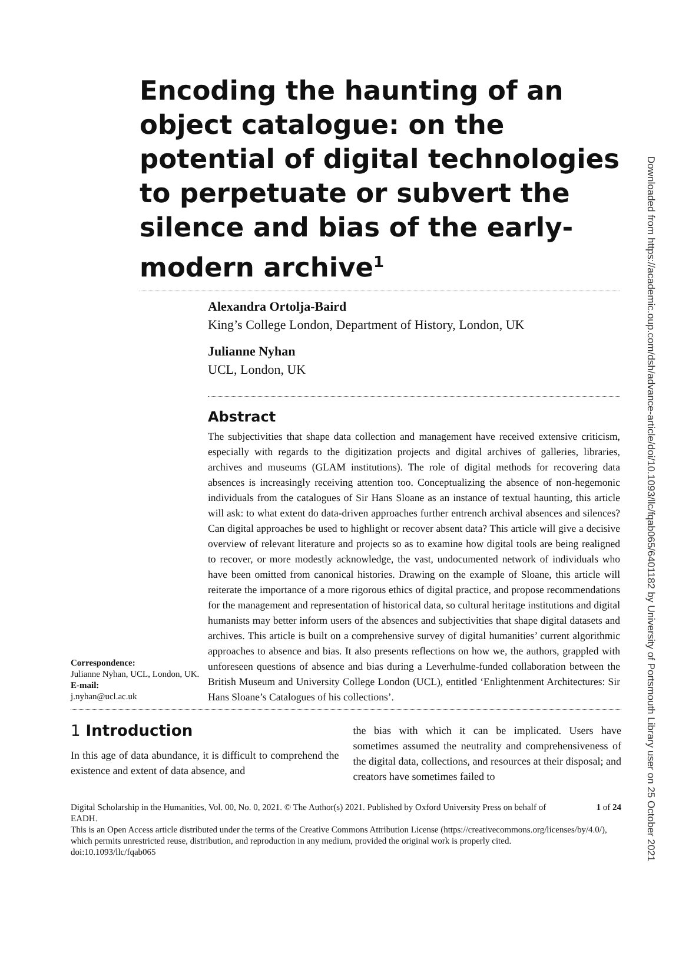Downloaded from https://academic.oup.com/dsh/advance-article/doi/10.1093/llc/fqab065/6401182 by University of Portsmouth Library user on 25 October 2021
Encoding the haunting of an object catalogue: on the potential of digital technologies to perpetuate or subvert the silence and bias of the early-modern archive<sup>1</sup>
Alexandra Ortolja-Baird
King’s College London, Department of History, London, UK
Julianne Nyhan
UCL, London, UK
Abstract
Correspondence:
Julianne Nyhan, UCL, London, UK.
E-mail:
j.nyhan@ucl.ac.uk
The subjectivities that shape data collection and management have received extensive criticism, especially with regards to the digitization projects and digital archives of galleries, libraries, archives and museums (GLAM institutions). The role of digital methods for recovering data absences is increasingly receiving attention too. Conceptualizing the absence of non-hegemonic individuals from the catalogues of Sir Hans Sloane as an instance of textual haunting, this article will ask: to what extent do data-driven approaches further entrench archival absences and silences? Can digital approaches be used to highlight or recover absent data? This article will give a decisive overview of relevant literature and projects so as to examine how digital tools are being realigned to recover, or more modestly acknowledge, the vast, undocumented network of individuals who have been omitted from canonical histories. Drawing on the example of Sloane, this article will reiterate the importance of a more rigorous ethics of digital practice, and propose recommendations for the management and representation of historical data, so cultural heritage institutions and digital humanists may better inform users of the absences and subjectivities that shape digital datasets and archives. This article is built on a comprehensive survey of digital humanities’ current algorithmic approaches to absence and bias. It also presents reflections on how we, the authors, grappled with unforeseen questions of absence and bias during a Leverhulme-funded collaboration between the British Museum and University College London (UCL), entitled ‘Enlightenment Architectures: Sir Hans Sloane’s Catalogues of his collections’.
1 Introduction
In this age of data abundance, it is difficult to comprehend the existence and extent of data absence, and
the bias with which it can be implicated. Users have sometimes assumed the neutrality and comprehensiveness of the digital data, collections, and resources at their disposal; and creators have sometimes failed to
Digital Scholarship in the Humanities, Vol. 00, No. 0, 2021. © The Author(s) 2021. Published by Oxford University Press on behalf of EADH. 1 of 24
This is an Open Access article distributed under the terms of the Creative Commons Attribution License (https://creativecommons.org/licenses/by/4.0/), which permits unrestricted reuse, distribution, and reproduction in any medium, provided the original work is properly cited.
doi:10.1093/llc/fqab065